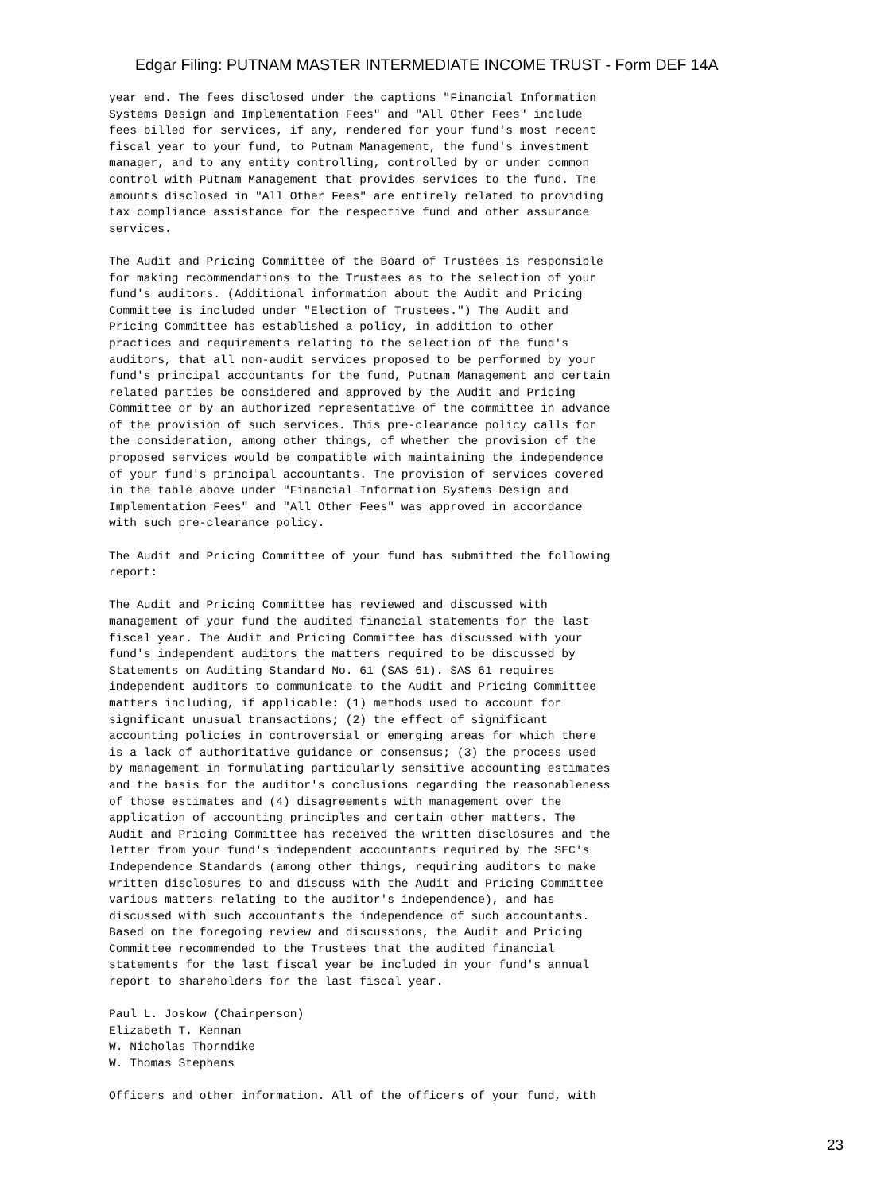Edgar Filing: PUTNAM MASTER INTERMEDIATE INCOME TRUST - Form DEF 14A
year end. The fees disclosed under the captions "Financial Information
Systems Design and Implementation Fees" and "All Other Fees" include
fees billed for services, if any, rendered for your fund's most recent
fiscal year to your fund, to Putnam Management, the fund's investment
manager, and to any entity controlling, controlled by or under common
control with Putnam Management that provides services to the fund. The
amounts disclosed in "All Other Fees" are entirely related to providing
tax compliance assistance for the respective fund and other assurance
services.

The Audit and Pricing Committee of the Board of Trustees is responsible
for making recommendations to the Trustees as to the selection of your
fund's auditors. (Additional information about the Audit and Pricing
Committee is included under "Election of Trustees.") The Audit and
Pricing Committee has established a policy, in addition to other
practices and requirements relating to the selection of the fund's
auditors, that all non-audit services proposed to be performed by your
fund's principal accountants for the fund, Putnam Management and certain
related parties be considered and approved by the Audit and Pricing
Committee or by an authorized representative of the committee in advance
of the provision of such services. This pre-clearance policy calls for
the consideration, among other things, of whether the provision of the
proposed services would be compatible with maintaining the independence
of your fund's principal accountants. The provision of services covered
in the table above under "Financial Information Systems Design and
Implementation Fees" and "All Other Fees" was approved in accordance
with such pre-clearance policy.

The Audit and Pricing Committee of your fund has submitted the following
report:

The Audit and Pricing Committee has reviewed and discussed with
management of your fund the audited financial statements for the last
fiscal year. The Audit and Pricing Committee has discussed with your
fund's independent auditors the matters required to be discussed by
Statements on Auditing Standard No. 61 (SAS 61). SAS 61 requires
independent auditors to communicate to the Audit and Pricing Committee
matters including, if applicable: (1) methods used to account for
significant unusual transactions; (2) the effect of significant
accounting policies in controversial or emerging areas for which there
is a lack of authoritative guidance or consensus; (3) the process used
by management in formulating particularly sensitive accounting estimates
and the basis for the auditor's conclusions regarding the reasonableness
of those estimates and (4) disagreements with management over the
application of accounting principles and certain other matters. The
Audit and Pricing Committee has received the written disclosures and the
letter from your fund's independent accountants required by the SEC's
Independence Standards (among other things, requiring auditors to make
written disclosures to and discuss with the Audit and Pricing Committee
various matters relating to the auditor's independence), and has
discussed with such accountants the independence of such accountants.
Based on the foregoing review and discussions, the Audit and Pricing
Committee recommended to the Trustees that the audited financial
statements for the last fiscal year be included in your fund's annual
report to shareholders for the last fiscal year.

Paul L. Joskow (Chairperson)
Elizabeth T. Kennan
W. Nicholas Thorndike
W. Thomas Stephens

Officers and other information. All of the officers of your fund, with
23